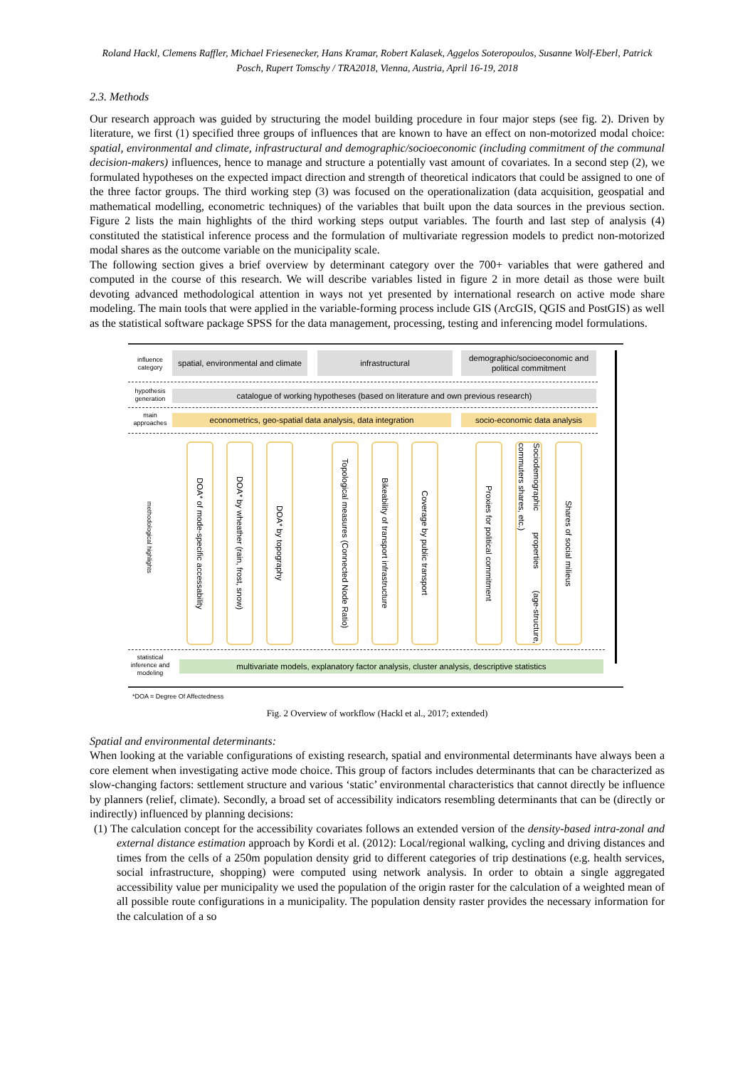Roland Hackl, Clemens Raffler, Michael Friesenecker, Hans Kramar, Robert Kalasek, Aggelos Soteropoulos, Susanne Wolf-Eberl, Patrick Posch, Rupert Tomschy / TRA2018, Vienna, Austria, April 16-19, 2018
2.3. Methods
Our research approach was guided by structuring the model building procedure in four major steps (see fig. 2). Driven by literature, we first (1) specified three groups of influences that are known to have an effect on non-motorized modal choice: spatial, environmental and climate, infrastructural and demographic/socioeconomic (including commitment of the communal decision-makers) influences, hence to manage and structure a potentially vast amount of covariates. In a second step (2), we formulated hypotheses on the expected impact direction and strength of theoretical indicators that could be assigned to one of the three factor groups. The third working step (3) was focused on the operationalization (data acquisition, geospatial and mathematical modelling, econometric techniques) of the variables that built upon the data sources in the previous section. Figure 2 lists the main highlights of the third working steps output variables. The fourth and last step of analysis (4) constituted the statistical inference process and the formulation of multivariate regression models to predict non-motorized modal shares as the outcome variable on the municipality scale.
The following section gives a brief overview by determinant category over the 700+ variables that were gathered and computed in the course of this research. We will describe variables listed in figure 2 in more detail as those were built devoting advanced methodological attention in ways not yet presented by international research on active mode share modeling. The main tools that were applied in the variable-forming process include GIS (ArcGIS, QGIS and PostGIS) as well as the statistical software package SPSS for the data management, processing, testing and inferencing model formulations.
influence category
spatial, environmental and climate
infrastructural
demographic/socioeconomic and political commitment
hypothesis generation
catalogue of working hypotheses (based on literature and own previous research)
main approaches
econometrics, geo-spatial data analysis, data integration
socio-economic data analysis
methodological highlights
DOA* of mode-specific accessability
DOA* by wheather (rain, frost, snow)
DOA* by topography
Topological measures (Connected Node Ratio)
Bikeability of transport infrastructure
Coverage by public transport
Proxies for political commitment
Sociodemographic properties (age-structure, commuters shares, etc.)
Shares of social milieus
statistical inference and modeling
multivariate models, explanatory factor analysis, cluster analysis, descriptive statistics
*DOA = Degree Of Affectedness
Fig. 2 Overview of workflow (Hackl et al., 2017; extended)
Spatial and environmental determinants:
When looking at the variable configurations of existing research, spatial and environmental determinants have always been a core element when investigating active mode choice. This group of factors includes determinants that can be characterized as slow-changing factors: settlement structure and various ‘static’ environmental characteristics that cannot directly be influence by planners (relief, climate). Secondly, a broad set of accessibility indicators resembling determinants that can be (directly or indirectly) influenced by planning decisions:
(1) The calculation concept for the accessibility covariates follows an extended version of the density-based intra-zonal and external distance estimation approach by Kordi et al. (2012): Local/regional walking, cycling and driving distances and times from the cells of a 250m population density grid to different categories of trip destinations (e.g. health services, social infrastructure, shopping) were computed using network analysis. In order to obtain a single aggregated accessibility value per municipality we used the population of the origin raster for the calculation of a weighted mean of all possible route configurations in a municipality. The population density raster provides the necessary information for the calculation of a so